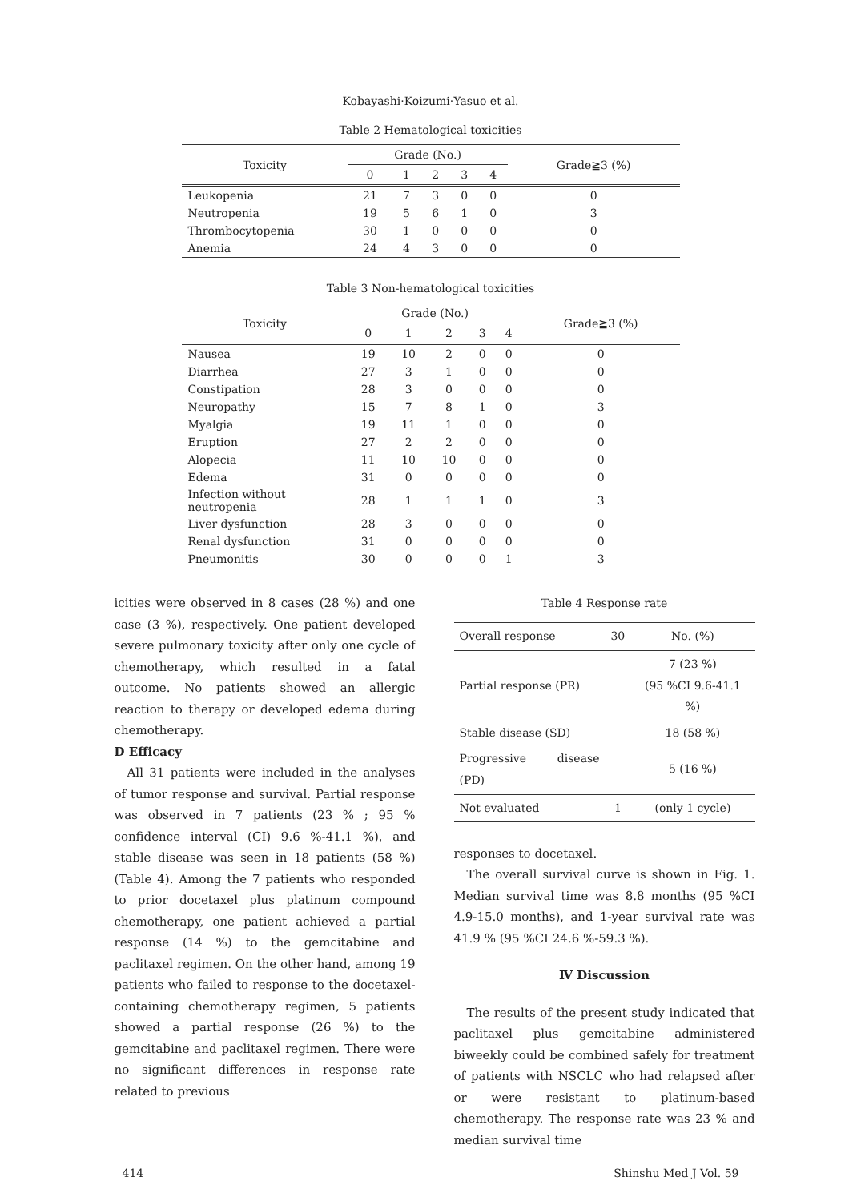Kobayashi·Koizumi·Yasuo et al.
Table 2 Hematological toxicities
| Toxicity | Grade (No.) | | | | | Grade≧3 (%) |
| --- | --- | --- | --- | --- | --- | --- |
| | 0 | 1 | 2 | 3 | 4 | |
| Leukopenia | 21 | 7 | 3 | 0 | 0 | 0 |
| Neutropenia | 19 | 5 | 6 | 1 | 0 | 3 |
| Thrombocytopenia | 30 | 1 | 0 | 0 | 0 | 0 |
| Anemia | 24 | 4 | 3 | 0 | 0 | 0 |
Table 3 Non-hematological toxicities
| Toxicity | Grade (No.) | | | | | Grade≧3 (%) |
| --- | --- | --- | --- | --- | --- | --- |
| | 0 | 1 | 2 | 3 | 4 | |
| Nausea | 19 | 10 | 2 | 0 | 0 | 0 |
| Diarrhea | 27 | 3 | 1 | 0 | 0 | 0 |
| Constipation | 28 | 3 | 0 | 0 | 0 | 0 |
| Neuropathy | 15 | 7 | 8 | 1 | 0 | 3 |
| Myalgia | 19 | 11 | 1 | 0 | 0 | 0 |
| Eruption | 27 | 2 | 2 | 0 | 0 | 0 |
| Alopecia | 11 | 10 | 10 | 0 | 0 | 0 |
| Edema | 31 | 0 | 0 | 0 | 0 | 0 |
| Infection without neutropenia | 28 | 1 | 1 | 1 | 0 | 3 |
| Liver dysfunction | 28 | 3 | 0 | 0 | 0 | 0 |
| Renal dysfunction | 31 | 0 | 0 | 0 | 0 | 0 |
| Pneumonitis | 30 | 0 | 0 | 0 | 1 | 3 |
icities were observed in 8 cases (28 %) and one case (3 %), respectively. One patient developed severe pulmonary toxicity after only one cycle of chemotherapy, which resulted in a fatal outcome. No patients showed an allergic reaction to therapy or developed edema during chemotherapy.
D Efficacy
All 31 patients were included in the analyses of tumor response and survival. Partial response was observed in 7 patients (23 % ; 95 % confidence interval (CI) 9.6 %-41.1 %), and stable disease was seen in 18 patients (58 %) (Table 4). Among the 7 patients who responded to prior docetaxel plus platinum compound chemotherapy, one patient achieved a partial response (14 %) to the gemcitabine and paclitaxel regimen. On the other hand, among 19 patients who failed to response to the docetaxel-containing chemotherapy regimen, 5 patients showed a partial response (26 %) to the gemcitabine and paclitaxel regimen. There were no significant differences in response rate related to previous
Table 4 Response rate
| Overall response | 30 | No. (%) |
| Partial response (PR) | | 7 (23 %) (95 %CI 9.6-41.1 %) |
| Stable disease (SD) | | 18 (58 %) |
| Progressive disease (PD) | | 5 (16 %) |
| Not evaluated | 1 | (only 1 cycle) |
responses to docetaxel.
The overall survival curve is shown in Fig. 1. Median survival time was 8.8 months (95 %CI 4.9-15.0 months), and 1-year survival rate was 41.9 % (95 %CI 24.6 %-59.3 %).
Ⅳ Discussion
The results of the present study indicated that paclitaxel plus gemcitabine administered biweekly could be combined safely for treatment of patients with NSCLC who had relapsed after or were resistant to platinum-based chemotherapy. The response rate was 23 % and median survival time
414 Shinshu Med J Vol. 59